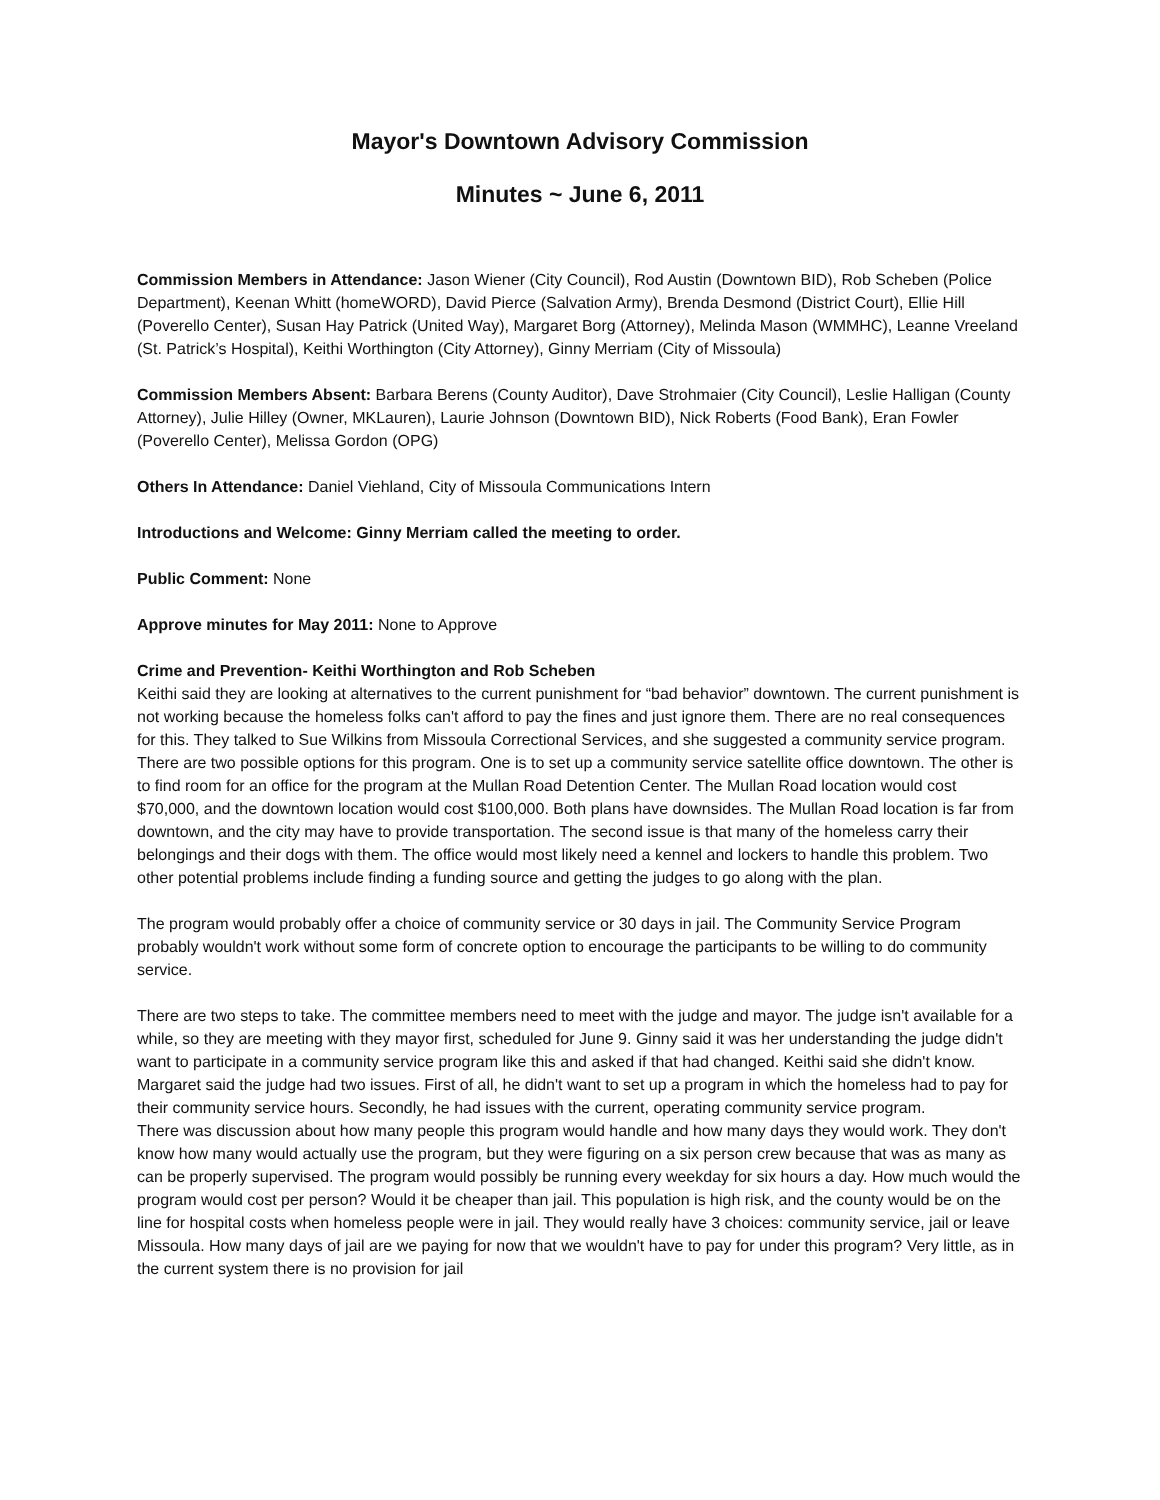Mayor's Downtown Advisory Commission
Minutes ~ June 6, 2011
Commission Members in Attendance: Jason Wiener (City Council), Rod Austin (Downtown BID), Rob Scheben (Police Department), Keenan Whitt (homeWORD), David Pierce (Salvation Army), Brenda Desmond (District Court), Ellie Hill (Poverello Center), Susan Hay Patrick (United Way), Margaret Borg (Attorney), Melinda Mason (WMMHC), Leanne Vreeland (St. Patrick’s Hospital), Keithi Worthington (City Attorney), Ginny Merriam (City of Missoula)
Commission Members Absent: Barbara Berens (County Auditor), Dave Strohmaier (City Council), Leslie Halligan (County Attorney), Julie Hilley (Owner, MKLauren), Laurie Johnson (Downtown BID), Nick Roberts (Food Bank), Eran Fowler (Poverello Center), Melissa Gordon (OPG)
Others In Attendance: Daniel Viehland, City of Missoula Communications Intern
Introductions and Welcome: Ginny Merriam called the meeting to order.
Public Comment: None
Approve minutes for May 2011: None to Approve
Crime and Prevention- Keithi Worthington and Rob Scheben
Keithi said they are looking at alternatives to the current punishment for “bad behavior” downtown. The current punishment is not working because the homeless folks can't afford to pay the fines and just ignore them. There are no real consequences for this. They talked to Sue Wilkins from Missoula Correctional Services, and she suggested a community service program. There are two possible options for this program. One is to set up a community service satellite office downtown. The other is to find room for an office for the program at the Mullan Road Detention Center. The Mullan Road location would cost $70,000, and the downtown location would cost $100,000. Both plans have downsides. The Mullan Road location is far from downtown, and the city may have to provide transportation. The second issue is that many of the homeless carry their belongings and their dogs with them. The office would most likely need a kennel and lockers to handle this problem. Two other potential problems include finding a funding source and getting the judges to go along with the plan.
The program would probably offer a choice of community service or 30 days in jail. The Community Service Program probably wouldn't work without some form of concrete option to encourage the participants to be willing to do community service.
There are two steps to take. The committee members need to meet with the judge and mayor. The judge isn't available for a while, so they are meeting with they mayor first, scheduled for June 9. Ginny said it was her understanding the judge didn't want to participate in a community service program like this and asked if that had changed. Keithi said she didn't know. Margaret said the judge had two issues. First of all, he didn't want to set up a program in which the homeless had to pay for their community service hours. Secondly, he had issues with the current, operating community service program.
There was discussion about how many people this program would handle and how many days they would work. They don't know how many would actually use the program, but they were figuring on a six person crew because that was as many as can be properly supervised. The program would possibly be running every weekday for six hours a day. How much would the program would cost per person? Would it be cheaper than jail. This population is high risk, and the county would be on the line for hospital costs when homeless people were in jail. They would really have 3 choices: community service, jail or leave Missoula. How many days of jail are we paying for now that we wouldn't have to pay for under this program? Very little, as in the current system there is no provision for jail